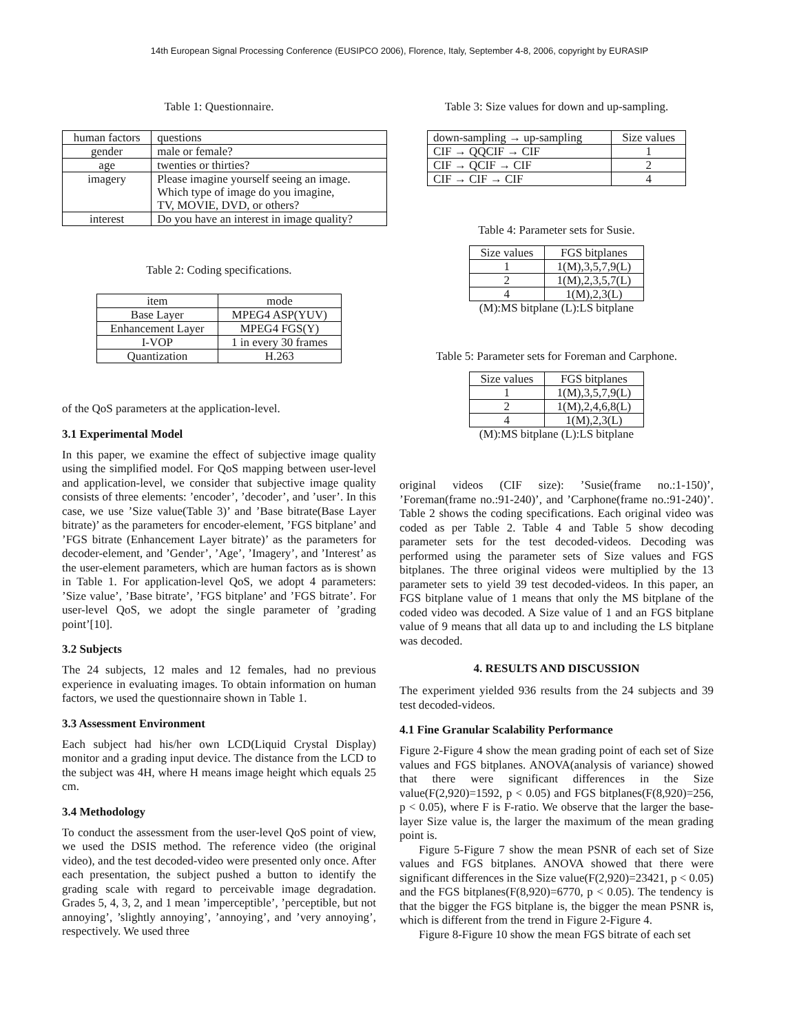14th European Signal Processing Conference (EUSIPCO 2006), Florence, Italy, September 4-8, 2006, copyright by EURASIP
Table 1: Questionnaire.
| human factors | questions |
| --- | --- |
| gender | male or female? |
| age | twenties or thirties? |
| imagery | Please imagine yourself seeing an image. Which type of image do you imagine, TV, MOVIE, DVD, or others? |
| interest | Do you have an interest in image quality? |
Table 2: Coding specifications.
| item | mode |
| --- | --- |
| Base Layer | MPEG4 ASP(YUV) |
| Enhancement Layer | MPEG4 FGS(Y) |
| I-VOP | 1 in every 30 frames |
| Quantization | H.263 |
of the QoS parameters at the application-level.
3.1 Experimental Model
In this paper, we examine the effect of subjective image quality using the simplified model. For QoS mapping between user-level and application-level, we consider that subjective image quality consists of three elements: ’encoder’, ’decoder’, and ’user’. In this case, we use ’Size value(Table 3)’ and ’Base bitrate(Base Layer bitrate)’ as the parameters for encoder-element, ’FGS bitplane’ and ’FGS bitrate (Enhancement Layer bitrate)’ as the parameters for decoder-element, and ’Gender’, ’Age’, ’Imagery’, and ’Interest’ as the user-element parameters, which are human factors as is shown in Table 1. For application-level QoS, we adopt 4 parameters: ’Size value’, ’Base bitrate’, ’FGS bitplane’ and ’FGS bitrate’. For user-level QoS, we adopt the single parameter of ’grading point’[10].
3.2 Subjects
The 24 subjects, 12 males and 12 females, had no previous experience in evaluating images. To obtain information on human factors, we used the questionnaire shown in Table 1.
3.3 Assessment Environment
Each subject had his/her own LCD(Liquid Crystal Display) monitor and a grading input device. The distance from the LCD to the subject was 4H, where H means image height which equals 25 cm.
3.4 Methodology
To conduct the assessment from the user-level QoS point of view, we used the DSIS method. The reference video (the original video), and the test decoded-video were presented only once. After each presentation, the subject pushed a button to identify the grading scale with regard to perceivable image degradation. Grades 5, 4, 3, 2, and 1 mean ’imperceptible’, ’perceptible, but not annoying’, ’slightly annoying’, ’annoying’, and ’very annoying’, respectively. We used three
Table 3: Size values for down and up-sampling.
| down-sampling → up-sampling | Size values |
| --- | --- |
| CIF → QQCIF → CIF | 1 |
| CIF → QCIF → CIF | 2 |
| CIF → CIF → CIF | 4 |
Table 4: Parameter sets for Susie.
| Size values | FGS bitplanes |
| --- | --- |
| 1 | 1(M),3,5,7,9(L) |
| 2 | 1(M),2,3,5,7(L) |
| 4 | 1(M),2,3(L) |
(M):MS bitplane (L):LS bitplane
Table 5: Parameter sets for Foreman and Carphone.
| Size values | FGS bitplanes |
| --- | --- |
| 1 | 1(M),3,5,7,9(L) |
| 2 | 1(M),2,4,6,8(L) |
| 4 | 1(M),2,3(L) |
(M):MS bitplane (L):LS bitplane
original videos (CIF size): ’Susie(frame no.:1-150)’, ’Foreman(frame no.:91-240)’, and ’Carphone(frame no.:91-240)’. Table 2 shows the coding specifications. Each original video was coded as per Table 2. Table 4 and Table 5 show decoding parameter sets for the test decoded-videos. Decoding was performed using the parameter sets of Size values and FGS bitplanes. The three original videos were multiplied by the 13 parameter sets to yield 39 test decoded-videos. In this paper, an FGS bitplane value of 1 means that only the MS bitplane of the coded video was decoded. A Size value of 1 and an FGS bitplane value of 9 means that all data up to and including the LS bitplane was decoded.
4. RESULTS AND DISCUSSION
The experiment yielded 936 results from the 24 subjects and 39 test decoded-videos.
4.1 Fine Granular Scalability Performance
Figure 2-Figure 4 show the mean grading point of each set of Size values and FGS bitplanes. ANOVA(analysis of variance) showed that there were significant differences in the Size value(F(2,920)=1592, p < 0.05) and FGS bitplanes(F(8,920)=256, p < 0.05), where F is F-ratio. We observe that the larger the base-layer Size value is, the larger the maximum of the mean grading point is.
Figure 5-Figure 7 show the mean PSNR of each set of Size values and FGS bitplanes. ANOVA showed that there were significant differences in the Size value(F(2,920)=23421, p < 0.05) and the FGS bitplanes(F(8,920)=6770, p < 0.05). The tendency is that the bigger the FGS bitplane is, the bigger the mean PSNR is, which is different from the trend in Figure 2-Figure 4.
Figure 8-Figure 10 show the mean FGS bitrate of each set